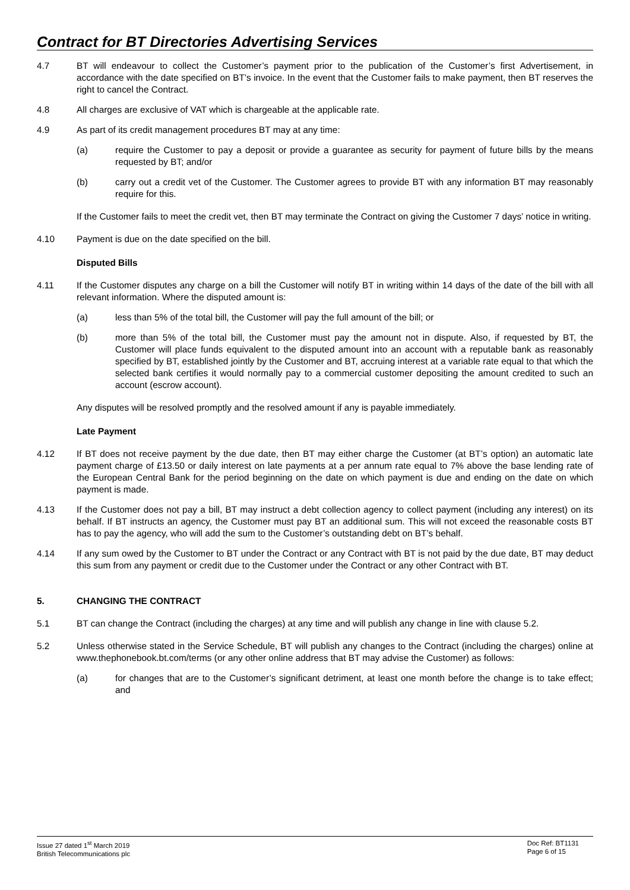Contract for BT Directories Advertising Services
4.7 BT will endeavour to collect the Customer’s payment prior to the publication of the Customer’s first Advertisement, in accordance with the date specified on BT’s invoice. In the event that the Customer fails to make payment, then BT reserves the right to cancel the Contract.
4.8 All charges are exclusive of VAT which is chargeable at the applicable rate.
4.9 As part of its credit management procedures BT may at any time:
(a) require the Customer to pay a deposit or provide a guarantee as security for payment of future bills by the means requested by BT; and/or
(b) carry out a credit vet of the Customer. The Customer agrees to provide BT with any information BT may reasonably require for this.
If the Customer fails to meet the credit vet, then BT may terminate the Contract on giving the Customer 7 days’ notice in writing.
4.10 Payment is due on the date specified on the bill.
Disputed Bills
4.11 If the Customer disputes any charge on a bill the Customer will notify BT in writing within 14 days of the date of the bill with all relevant information. Where the disputed amount is:
(a) less than 5% of the total bill, the Customer will pay the full amount of the bill; or
(b) more than 5% of the total bill, the Customer must pay the amount not in dispute. Also, if requested by BT, the Customer will place funds equivalent to the disputed amount into an account with a reputable bank as reasonably specified by BT, established jointly by the Customer and BT, accruing interest at a variable rate equal to that which the selected bank certifies it would normally pay to a commercial customer depositing the amount credited to such an account (escrow account).
Any disputes will be resolved promptly and the resolved amount if any is payable immediately.
Late Payment
4.12 If BT does not receive payment by the due date, then BT may either charge the Customer (at BT’s option) an automatic late payment charge of £13.50 or daily interest on late payments at a per annum rate equal to 7% above the base lending rate of the European Central Bank for the period beginning on the date on which payment is due and ending on the date on which payment is made.
4.13 If the Customer does not pay a bill, BT may instruct a debt collection agency to collect payment (including any interest) on its behalf. If BT instructs an agency, the Customer must pay BT an additional sum. This will not exceed the reasonable costs BT has to pay the agency, who will add the sum to the Customer’s outstanding debt on BT’s behalf.
4.14 If any sum owed by the Customer to BT under the Contract or any Contract with BT is not paid by the due date, BT may deduct this sum from any payment or credit due to the Customer under the Contract or any other Contract with BT.
5. CHANGING THE CONTRACT
5.1 BT can change the Contract (including the charges) at any time and will publish any change in line with clause 5.2.
5.2 Unless otherwise stated in the Service Schedule, BT will publish any changes to the Contract (including the charges) online at www.thephonebook.bt.com/terms (or any other online address that BT may advise the Customer) as follows:
(a) for changes that are to the Customer’s significant detriment, at least one month before the change is to take effect; and
Issue 27 dated 1<sup>st</sup> March 2019
British Telecommunications plc
Doc Ref: BT1131
Page 6 of 15